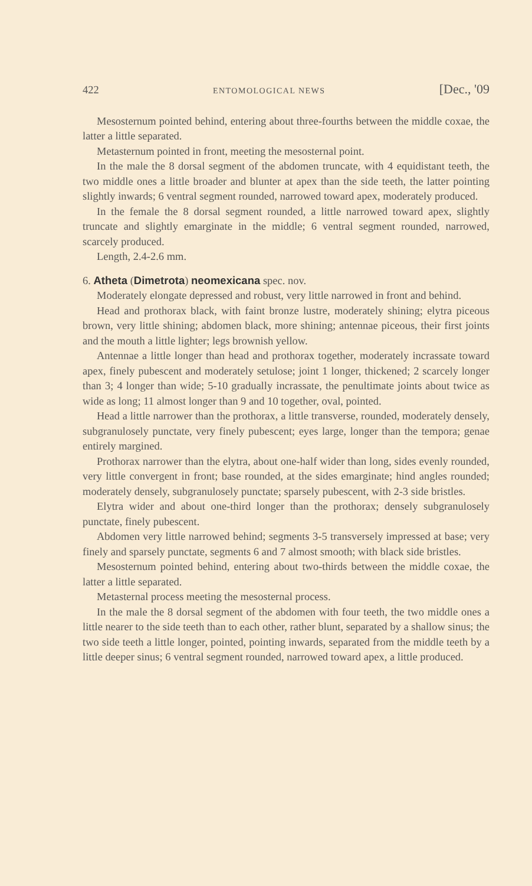422 ENTOMOLOGICAL NEWS [Dec., '09
Mesosternum pointed behind, entering about three-fourths between the middle coxae, the latter a little separated.
Metasternum pointed in front, meeting the mesosternal point.
In the male the 8 dorsal segment of the abdomen truncate, with 4 equidistant teeth, the two middle ones a little broader and blunter at apex than the side teeth, the latter pointing slightly inwards; 6 ventral segment rounded, narrowed toward apex, moderately produced.
In the female the 8 dorsal segment rounded, a little narrowed toward apex, slightly truncate and slightly emarginate in the middle; 6 ventral segment rounded, narrowed, scarcely produced.
Length, 2.4-2.6 mm.
6. Atheta (Dimetrota) neomexicana spec. nov.
Moderately elongate depressed and robust, very little narrowed in front and behind.
Head and prothorax black, with faint bronze lustre, moderately shining; elytra piceous brown, very little shining; abdomen black, more shining; antennae piceous, their first joints and the mouth a little lighter; legs brownish yellow.
Antennae a little longer than head and prothorax together, moderately incrassate toward apex, finely pubescent and moderately setulose; joint 1 longer, thickened; 2 scarcely longer than 3; 4 longer than wide; 5-10 gradually incrassate, the penultimate joints about twice as wide as long; 11 almost longer than 9 and 10 together, oval, pointed.
Head a little narrower than the prothorax, a little transverse, rounded, moderately densely, subgranulosely punctate, very finely pubescent; eyes large, longer than the tempora; genae entirely margined.
Prothorax narrower than the elytra, about one-half wider than long, sides evenly rounded, very little convergent in front; base rounded, at the sides emarginate; hind angles rounded; moderately densely, subgranulosely punctate; sparsely pubescent, with 2-3 side bristles.
Elytra wider and about one-third longer than the prothorax; densely subgranulosely punctate, finely pubescent.
Abdomen very little narrowed behind; segments 3-5 transversely impressed at base; very finely and sparsely punctate, segments 6 and 7 almost smooth; with black side bristles.
Mesosternum pointed behind, entering about two-thirds between the middle coxae, the latter a little separated.
Metasternal process meeting the mesosternal process.
In the male the 8 dorsal segment of the abdomen with four teeth, the two middle ones a little nearer to the side teeth than to each other, rather blunt, separated by a shallow sinus; the two side teeth a little longer, pointed, pointing inwards, separated from the middle teeth by a little deeper sinus; 6 ventral segment rounded, narrowed toward apex, a little produced.